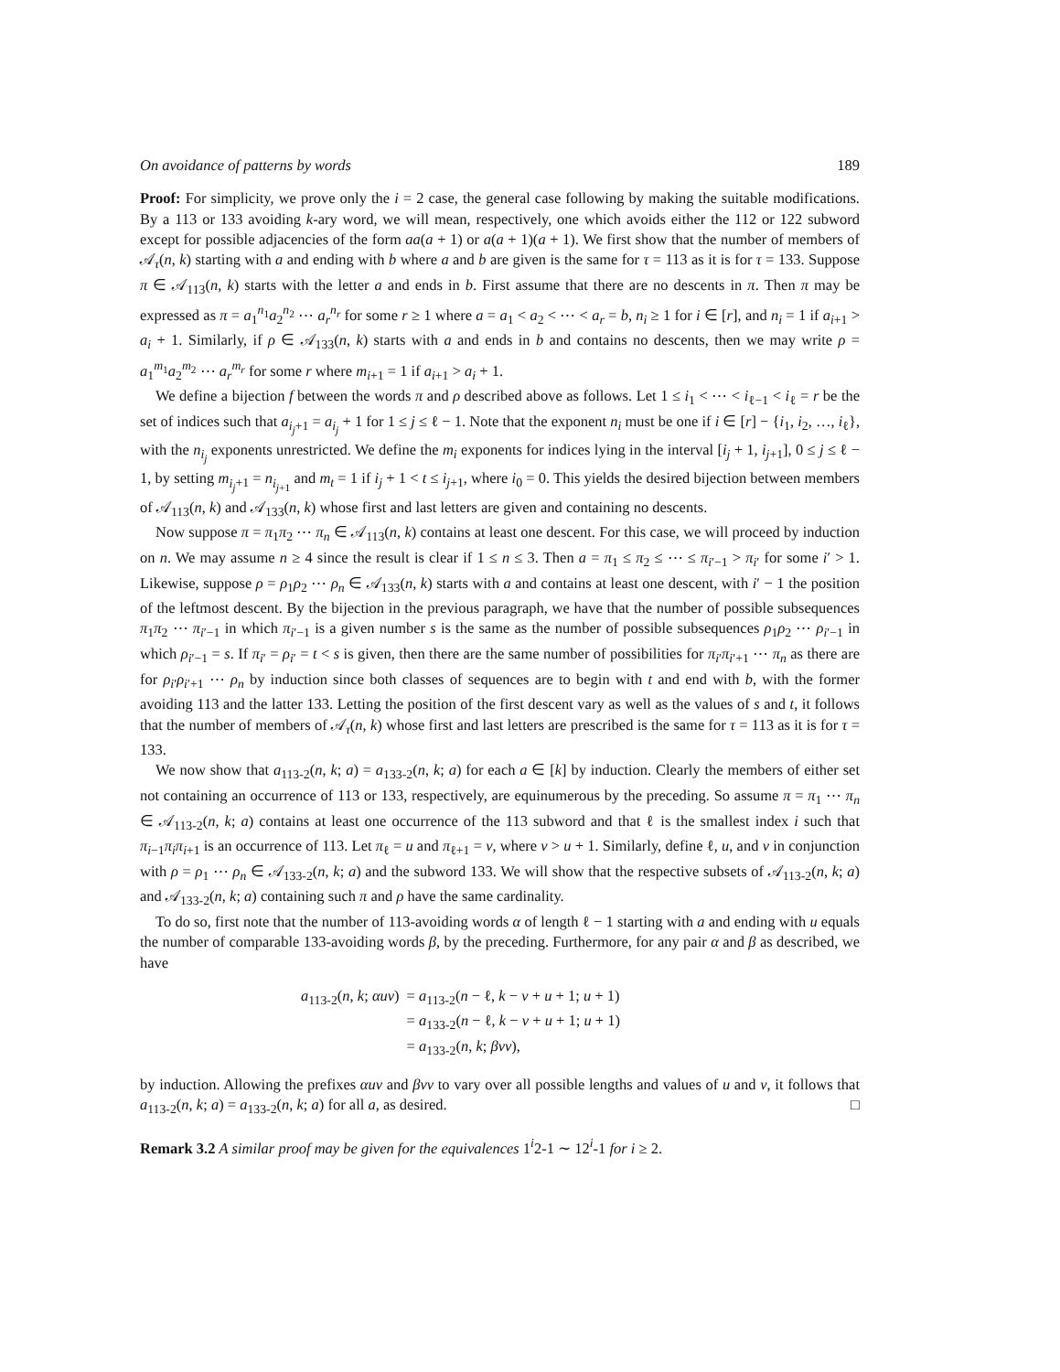On avoidance of patterns by words 189
Proof: For simplicity, we prove only the i = 2 case, the general case following by making the suitable modifications. By a 113 or 133 avoiding k-ary word, we will mean, respectively, one which avoids either the 112 or 122 subword except for possible adjacencies of the form aa(a + 1) or a(a + 1)(a + 1). We first show that the number of members of 𝒜<sub>τ</sub>(n, k) starting with a and ending with b where a and b are given is the same for τ = 113 as it is for τ = 133. Suppose π ∈ 𝒜<sub>113</sub>(n, k) starts with the letter a and ends in b. First assume that there are no descents in π. Then π may be expressed as π = a<sub>1</sub><sup>n<sub>1</sub></sup>a<sub>2</sub><sup>n<sub>2</sub></sup> ⋯ a<sub>r</sub><sup>n<sub>r</sub></sup> for some r ≥ 1 where a = a<sub>1</sub> < a<sub>2</sub> < ⋯ < a<sub>r</sub> = b, n<sub>i</sub> ≥ 1 for i ∈ [r], and n<sub>i</sub> = 1 if a<sub>i+1</sub> > a<sub>i</sub> + 1. Similarly, if ρ ∈ 𝒜<sub>133</sub>(n, k) starts with a and ends in b and contains no descents, then we may write ρ = a<sub>1</sub><sup>m<sub>1</sub></sup>a<sub>2</sub><sup>m<sub>2</sub></sup> ⋯ a<sub>r</sub><sup>m<sub>r</sub></sup> for some r where m<sub>i+1</sub> = 1 if a<sub>i+1</sub> > a<sub>i</sub> + 1.
We define a bijection f between the words π and ρ described above as follows. Let 1 ≤ i<sub>1</sub> < ⋯ < i<sub>ℓ−1</sub> < i<sub>ℓ</sub> = r be the set of indices such that a<sub>i<sub>j</sub>+1</sub> = a<sub>i<sub>j</sub></sub> + 1 for 1 ≤ j ≤ ℓ − 1. Note that the exponent n<sub>i</sub> must be one if i ∈ [r] − {i<sub>1</sub>, i<sub>2</sub>, …, i<sub>ℓ</sub>}, with the n<sub>i<sub>j</sub></sub> exponents unrestricted. We define the m<sub>i</sub> exponents for indices lying in the interval [i<sub>j</sub> + 1, i<sub>j+1</sub>], 0 ≤ j ≤ ℓ − 1, by setting m<sub>i<sub>j</sub>+1</sub> = n<sub>i<sub>j+1</sub></sub> and m<sub>t</sub> = 1 if i<sub>j</sub> + 1 < t ≤ i<sub>j+1</sub>, where i<sub>0</sub> = 0. This yields the desired bijection between members of 𝒜<sub>113</sub>(n, k) and 𝒜<sub>133</sub>(n, k) whose first and last letters are given and containing no descents.
Now suppose π = π<sub>1</sub>π<sub>2</sub> ⋯ π<sub>n</sub> ∈ 𝒜<sub>113</sub>(n, k) contains at least one descent. For this case, we will proceed by induction on n. We may assume n ≥ 4 since the result is clear if 1 ≤ n ≤ 3. Then a = π<sub>1</sub> ≤ π<sub>2</sub> ≤ ⋯ ≤ π<sub>i′−1</sub> > π<sub>i′</sub> for some i′ > 1. Likewise, suppose ρ = ρ<sub>1</sub>ρ<sub>2</sub> ⋯ ρ<sub>n</sub> ∈ 𝒜<sub>133</sub>(n, k) starts with a and contains at least one descent, with i′ − 1 the position of the leftmost descent. By the bijection in the previous paragraph, we have that the number of possible subsequences π<sub>1</sub>π<sub>2</sub> ⋯ π<sub>i′−1</sub> in which π<sub>i′−1</sub> is a given number s is the same as the number of possible subsequences ρ<sub>1</sub>ρ<sub>2</sub> ⋯ ρ<sub>i′−1</sub> in which ρ<sub>i′−1</sub> = s. If π<sub>i′</sub> = ρ<sub>i′</sub> = t < s is given, then there are the same number of possibilities for π<sub>i′</sub>π<sub>i′+1</sub> ⋯ π<sub>n</sub> as there are for ρ<sub>i′</sub>ρ<sub>i′+1</sub> ⋯ ρ<sub>n</sub> by induction since both classes of sequences are to begin with t and end with b, with the former avoiding 113 and the latter 133. Letting the position of the first descent vary as well as the values of s and t, it follows that the number of members of 𝒜<sub>τ</sub>(n, k) whose first and last letters are prescribed is the same for τ = 113 as it is for τ = 133.
We now show that a<sub>113-2</sub>(n, k; a) = a<sub>133-2</sub>(n, k; a) for each a ∈ [k] by induction. Clearly the members of either set not containing an occurrence of 113 or 133, respectively, are equinumerous by the preceding. So assume π = π<sub>1</sub> ⋯ π<sub>n</sub> ∈ 𝒜<sub>113-2</sub>(n, k; a) contains at least one occurrence of the 113 subword and that ℓ is the smallest index i such that π<sub>i−1</sub>π<sub>i</sub>π<sub>i+1</sub> is an occurrence of 113. Let π<sub>ℓ</sub> = u and π<sub>ℓ+1</sub> = v, where v > u + 1. Similarly, define ℓ, u, and v in conjunction with ρ = ρ<sub>1</sub> ⋯ ρ<sub>n</sub> ∈ 𝒜<sub>133-2</sub>(n, k; a) and the subword 133. We will show that the respective subsets of 𝒜<sub>113-2</sub>(n, k; a) and 𝒜<sub>133-2</sub>(n, k; a) containing such π and ρ have the same cardinality.
To do so, first note that the number of 113-avoiding words α of length ℓ − 1 starting with a and ending with u equals the number of comparable 133-avoiding words β, by the preceding. Furthermore, for any pair α and β as described, we have
| a<sub>113-2</sub>( n , k ; αuv ) | = a<sub>113-2</sub>( n − ℓ, k − v + u + 1; u + 1) |
| | = a<sub>133-2</sub>( n − ℓ, k − v + u + 1; u + 1) |
| | = a<sub>133-2</sub>( n , k ; βvv ), |
by induction. Allowing the prefixes αuv and βvv to vary over all possible lengths and values of u and v, it follows that a<sub>113-2</sub>(n, k; a) = a<sub>133-2</sub>(n, k; a) for all a, as desired. □
Remark 3.2 A similar proof may be given for the equivalences 1<sup>i</sup>2-1 ∼ 12<sup>i</sup>-1 for i ≥ 2.